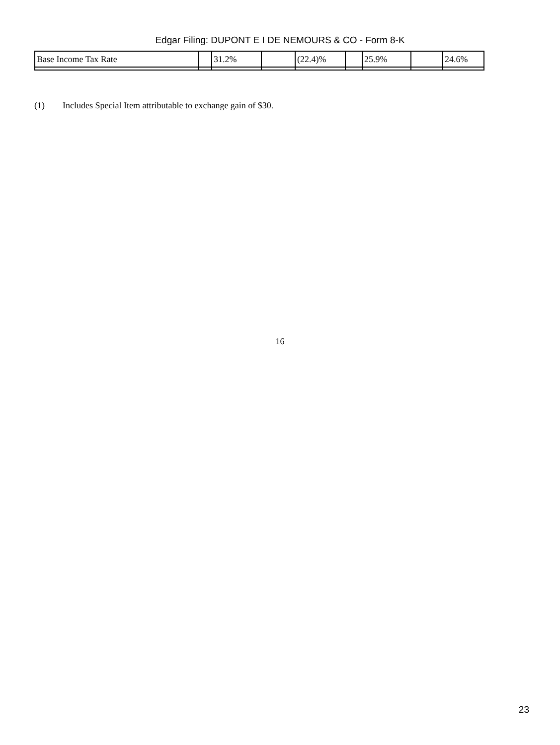Edgar Filing: DUPONT E I DE NEMOURS & CO - Form 8-K
| Base Income Tax Rate | | 31.2% | | (22.4)% | | 25.9% | | 24.6% |
(1) Includes Special Item attributable to exchange gain of $30.
16
23